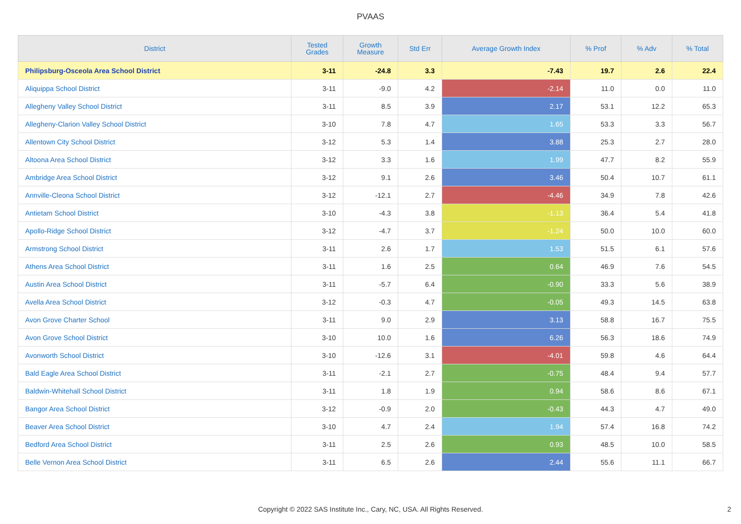PVAAS
| District | Tested Grades | Growth Measure | Std Err | Average Growth Index | % Prof | % Adv | % Total |
| --- | --- | --- | --- | --- | --- | --- | --- |
| Philipsburg-Osceola Area School District | 3-11 | -24.8 | 3.3 | -7.43 | 19.7 | 2.6 | 22.4 |
| Aliquippa School District | 3-11 | -9.0 | 4.2 | -2.14 | 11.0 | 0.0 | 11.0 |
| Allegheny Valley School District | 3-11 | 8.5 | 3.9 | 2.17 | 53.1 | 12.2 | 65.3 |
| Allegheny-Clarion Valley School District | 3-10 | 7.8 | 4.7 | 1.65 | 53.3 | 3.3 | 56.7 |
| Allentown City School District | 3-12 | 5.3 | 1.4 | 3.88 | 25.3 | 2.7 | 28.0 |
| Altoona Area School District | 3-12 | 3.3 | 1.6 | 1.99 | 47.7 | 8.2 | 55.9 |
| Ambridge Area School District | 3-12 | 9.1 | 2.6 | 3.46 | 50.4 | 10.7 | 61.1 |
| Annville-Cleona School District | 3-12 | -12.1 | 2.7 | -4.46 | 34.9 | 7.8 | 42.6 |
| Antietam School District | 3-10 | -4.3 | 3.8 | -1.13 | 36.4 | 5.4 | 41.8 |
| Apollo-Ridge School District | 3-12 | -4.7 | 3.7 | -1.24 | 50.0 | 10.0 | 60.0 |
| Armstrong School District | 3-11 | 2.6 | 1.7 | 1.53 | 51.5 | 6.1 | 57.6 |
| Athens Area School District | 3-11 | 1.6 | 2.5 | 0.64 | 46.9 | 7.6 | 54.5 |
| Austin Area School District | 3-11 | -5.7 | 6.4 | -0.90 | 33.3 | 5.6 | 38.9 |
| Avella Area School District | 3-12 | -0.3 | 4.7 | -0.05 | 49.3 | 14.5 | 63.8 |
| Avon Grove Charter School | 3-11 | 9.0 | 2.9 | 3.13 | 58.8 | 16.7 | 75.5 |
| Avon Grove School District | 3-10 | 10.0 | 1.6 | 6.26 | 56.3 | 18.6 | 74.9 |
| Avonworth School District | 3-10 | -12.6 | 3.1 | -4.01 | 59.8 | 4.6 | 64.4 |
| Bald Eagle Area School District | 3-11 | -2.1 | 2.7 | -0.75 | 48.4 | 9.4 | 57.7 |
| Baldwin-Whitehall School District | 3-11 | 1.8 | 1.9 | 0.94 | 58.6 | 8.6 | 67.1 |
| Bangor Area School District | 3-12 | -0.9 | 2.0 | -0.43 | 44.3 | 4.7 | 49.0 |
| Beaver Area School District | 3-10 | 4.7 | 2.4 | 1.94 | 57.4 | 16.8 | 74.2 |
| Bedford Area School District | 3-11 | 2.5 | 2.6 | 0.93 | 48.5 | 10.0 | 58.5 |
| Belle Vernon Area School District | 3-11 | 6.5 | 2.6 | 2.44 | 55.6 | 11.1 | 66.7 |
Copyright © 2022 SAS Institute Inc., Cary, NC, USA. All Rights Reserved. 2